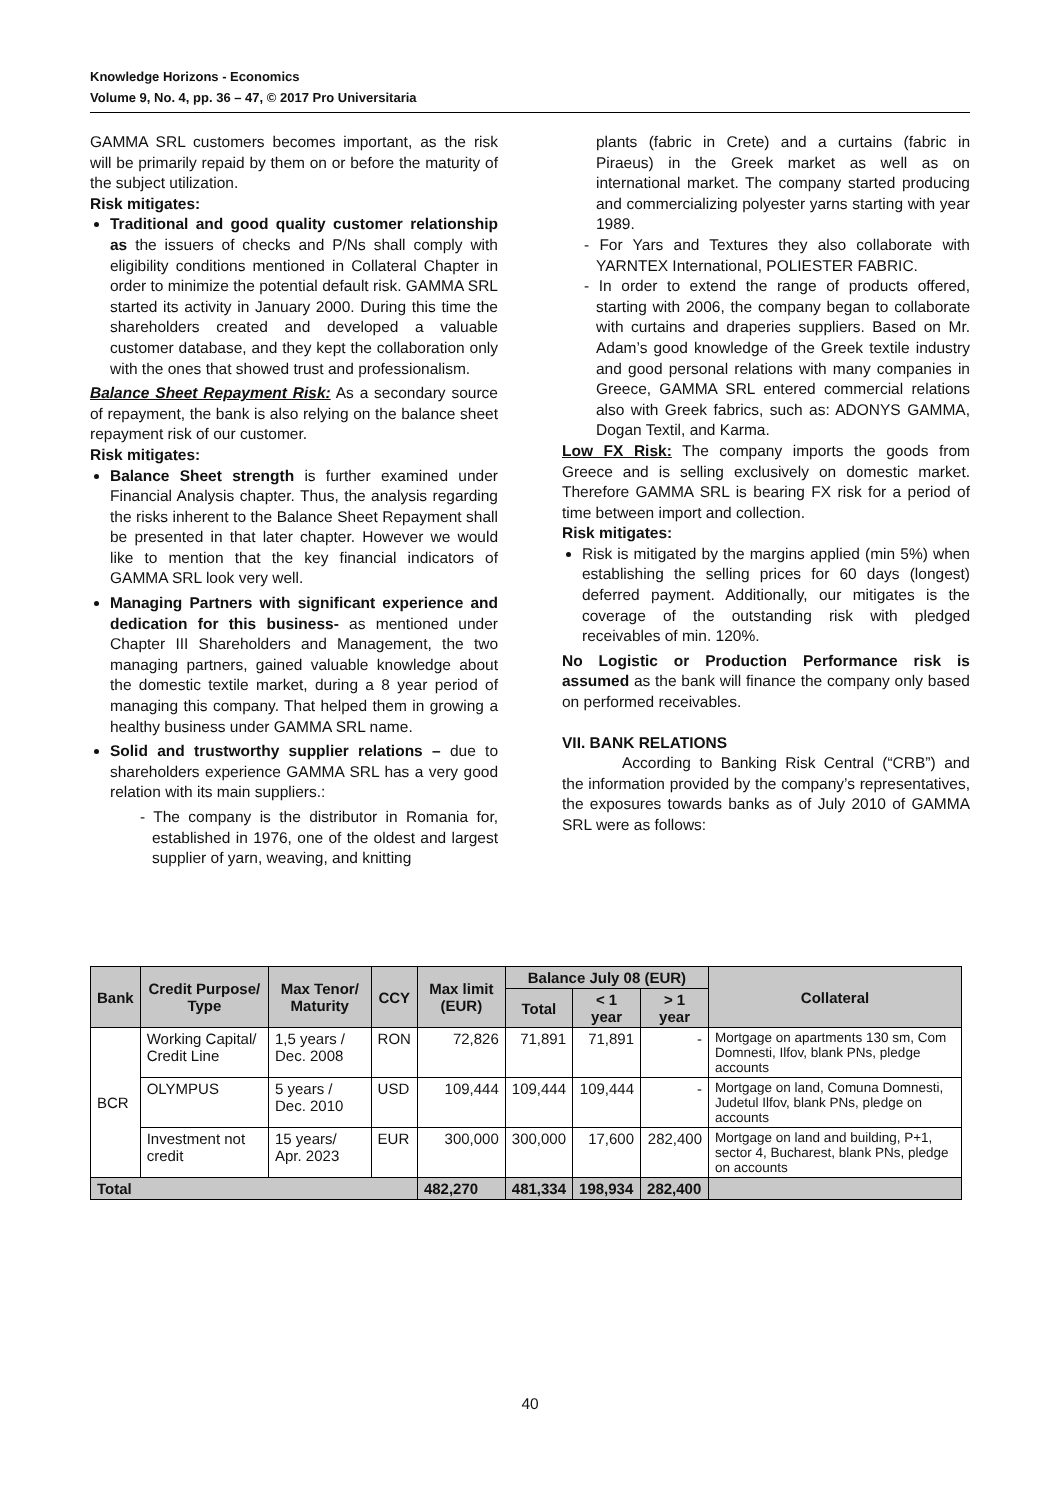Knowledge Horizons - Economics
Volume 9, No. 4, pp. 36 – 47, © 2017 Pro Universitaria
GAMMA SRL customers becomes important, as the risk will be primarily repaid by them on or before the maturity of the subject utilization.
Risk mitigates:
Traditional and good quality customer relationship as the issuers of checks and P/Ns shall comply with eligibility conditions mentioned in Collateral Chapter in order to minimize the potential default risk. GAMMA SRL started its activity in January 2000. During this time the shareholders created and developed a valuable customer database, and they kept the collaboration only with the ones that showed trust and professionalism.
Balance Sheet Repayment Risk: As a secondary source of repayment, the bank is also relying on the balance sheet repayment risk of our customer.
Risk mitigates:
Balance Sheet strength is further examined under Financial Analysis chapter. Thus, the analysis regarding the risks inherent to the Balance Sheet Repayment shall be presented in that later chapter. However we would like to mention that the key financial indicators of GAMMA SRL look very well.
Managing Partners with significant experience and dedication for this business- as mentioned under Chapter III Shareholders and Management, the two managing partners, gained valuable knowledge about the domestic textile market, during a 8 year period of managing this company. That helped them in growing a healthy business under GAMMA SRL name.
Solid and trustworthy supplier relations – due to shareholders experience GAMMA SRL has a very good relation with its main suppliers.:
- The company is the distributor in Romania for, established in 1976, one of the oldest and largest supplier of yarn, weaving, and knitting
plants (fabric in Crete) and a curtains (fabric in Piraeus) in the Greek market as well as on international market. The company started producing and commercializing polyester yarns starting with year 1989.
- For Yars and Textures they also collaborate with YARNTEX International, POLIESTER FABRIC.
- In order to extend the range of products offered, starting with 2006, the company began to collaborate with curtains and draperies suppliers. Based on Mr. Adam’s good knowledge of the Greek textile industry and good personal relations with many companies in Greece, GAMMA SRL entered commercial relations also with Greek fabrics, such as: ADONYS GAMMA, Dogan Textil, and Karma.
Low FX Risk: The company imports the goods from Greece and is selling exclusively on domestic market. Therefore GAMMA SRL is bearing FX risk for a period of time between import and collection.
Risk mitigates:
Risk is mitigated by the margins applied (min 5%) when establishing the selling prices for 60 days (longest) deferred payment. Additionally, our mitigates is the coverage of the outstanding risk with pledged receivables of min. 120%.
No Logistic or Production Performance risk is assumed as the bank will finance the company only based on performed receivables.
VII. BANK RELATIONS
According to Banking Risk Central (“CRB”) and the information provided by the company’s representatives, the exposures towards banks as of July 2010 of GAMMA SRL were as follows:
| Bank | Credit Purpose/ Type | Max Tenor/ Maturity | CCY | Max limit (EUR) | Balance July 08 (EUR) | | | Collateral |
| --- | --- | --- | --- | --- | --- | --- | --- | --- |
| | | | | | Total | < 1 year | > 1 year | |
| BCR | Working Capital/ Credit Line | 1,5 years / Dec. 2008 | RON | 72,826 | 71,891 | 71,891 | - | Mortgage on apartments 130 sm, Com Domnesti, Ilfov, blank PNs, pledge accounts |
| | OLYMPUS | 5 years / Dec. 2010 | USD | 109,444 | 109,444 | 109,444 | - | Mortgage on land, Comuna Domnesti, Judetul Ilfov, blank PNs, pledge on accounts |
| | Investment not credit | 15 years/ Apr. 2023 | EUR | 300,000 | 300,000 | 17,600 | 282,400 | Mortgage on land and building, P+1, sector 4, Bucharest, blank PNs, pledge on accounts |
| Total | | | | 482,270 | 481,334 | 198,934 | 282,400 | |
40